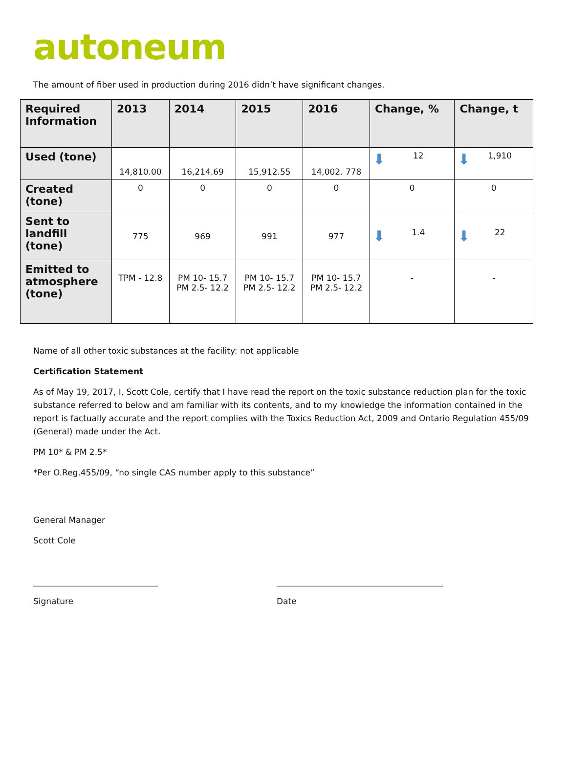autoneum
The amount of fiber used in production during 2016 didn’t have significant changes.
| Required Information | 2013 | 2014 | 2015 | 2016 | Change, % | Change, t |
| --- | --- | --- | --- | --- | --- | --- |
| Used (tone) | 14,810.00 | 16,214.69 | 15,912.55 | 14,002. 778 | ⬇ 12 | ⬇ 1,910 |
| Created (tone) | 0 | 0 | 0 | 0 | 0 | 0 |
| Sent to landfill (tone) | 775 | 969 | 991 | 977 | ⬇ 1.4 | ⬇ 22 |
| Emitted to atmosphere (tone) | TPM - 12.8 | PM 10- 15.7 PM 2.5- 12.2 | PM 10- 15.7 PM 2.5- 12.2 | PM 10- 15.7 PM 2.5- 12.2 | - | - |
Name of all other toxic substances at the facility: not applicable
Certification Statement
As of May 19, 2017, I, Scott Cole, certify that I have read the report on the toxic substance reduction plan for the toxic substance referred to below and am familiar with its contents, and to my knowledge the information contained in the report is factually accurate and the report complies with the Toxics Reduction Act, 2009 and Ontario Regulation 455/09 (General) made under the Act.
PM 10* & PM 2.5*
*Per O.Reg.455/09, “no single CAS number apply to this substance”
General Manager
Scott Cole
______________________________
Signature
________________________________________
Date